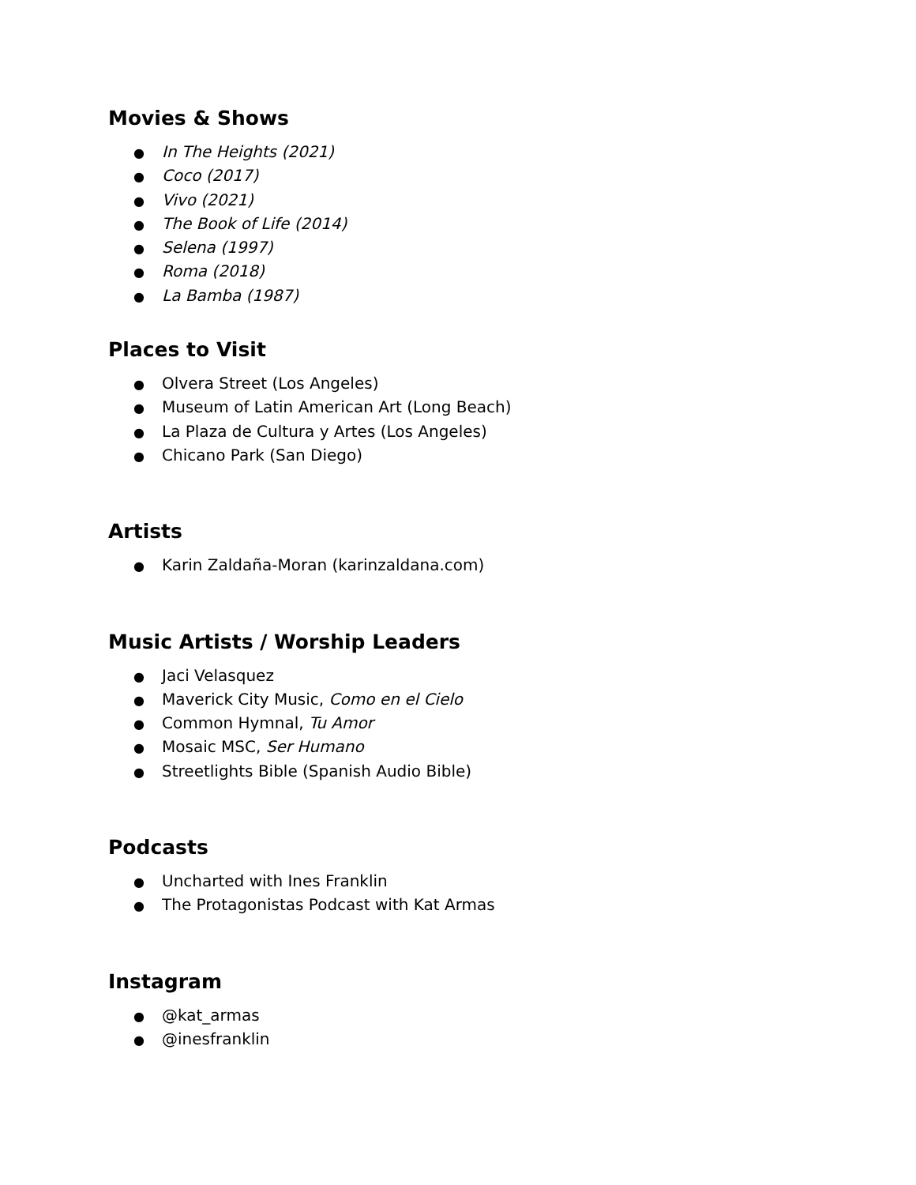Movies & Shows
● In The Heights (2021)
● Coco (2017)
● Vivo (2021)
● The Book of Life (2014)
● Selena (1997)
● Roma (2018)
● La Bamba (1987)
Places to Visit
● Olvera Street (Los Angeles)
● Museum of Latin American Art (Long Beach)
● La Plaza de Cultura y Artes (Los Angeles)
● Chicano Park (San Diego)
Artists
● Karin Zaldaña-Moran (karinzaldana.com)
Music Artists / Worship Leaders
● Jaci Velasquez
● Maverick City Music, Como en el Cielo
● Common Hymnal, Tu Amor
● Mosaic MSC, Ser Humano
● Streetlights Bible (Spanish Audio Bible)
Podcasts
● Uncharted with Ines Franklin
● The Protagonistas Podcast with Kat Armas
Instagram
● @kat_armas
● @inesfranklin